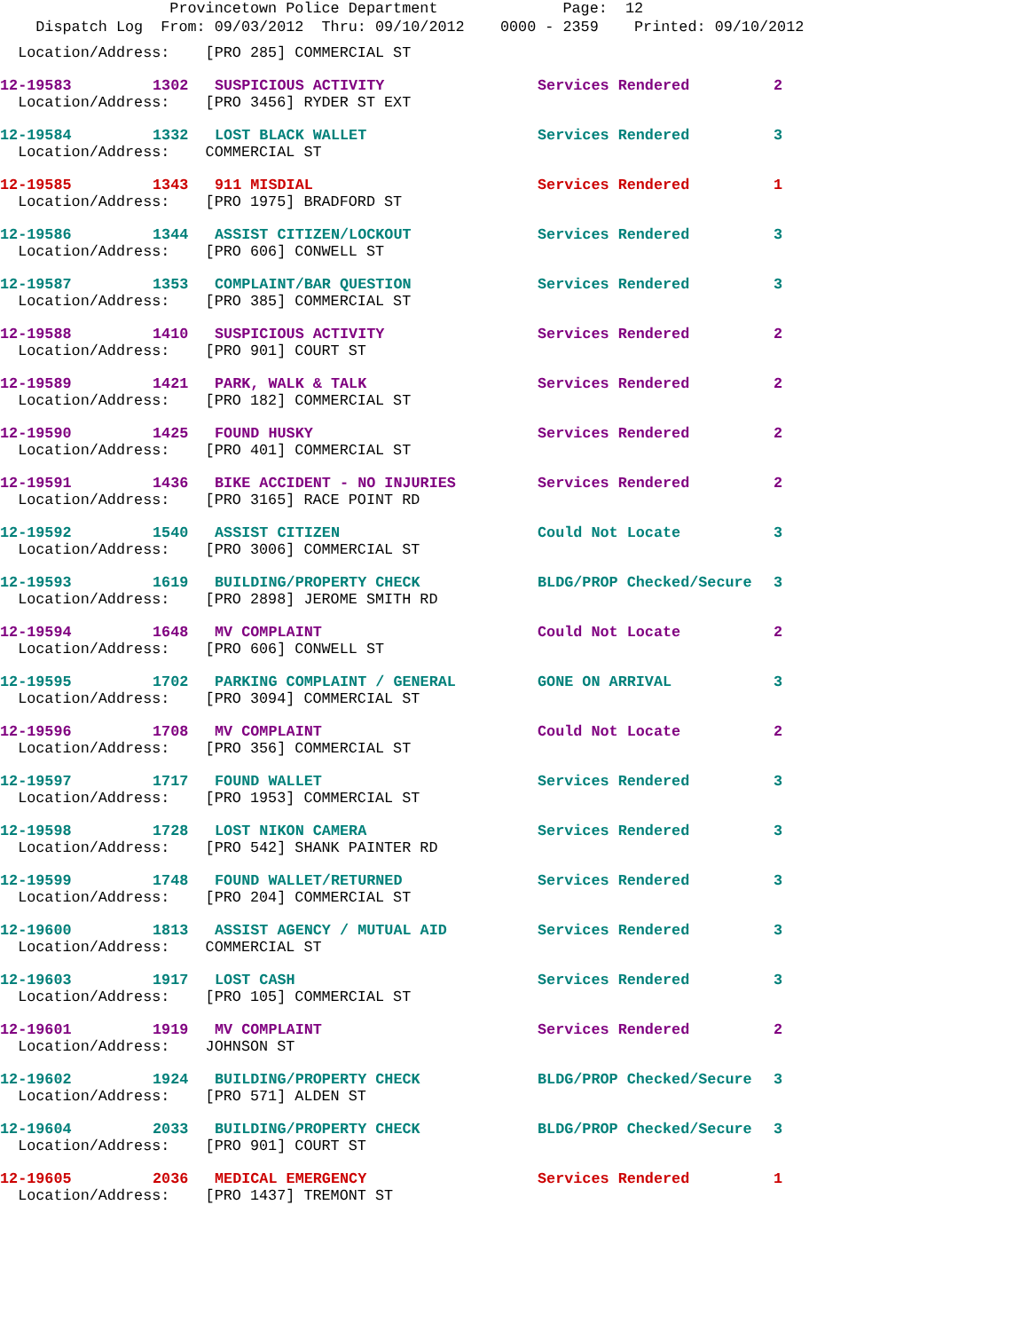Provincetown Police Department Page: 12
Dispatch Log From: 09/03/2012 Thru: 09/10/2012 0000 - 2359 Printed: 09/10/2012
Location/Address: [PRO 285] COMMERCIAL ST
12-19583 1302 SUSPICIOUS ACTIVITY Services Rendered 2
Location/Address: [PRO 3456] RYDER ST EXT
12-19584 1332 LOST BLACK WALLET Services Rendered 3
Location/Address: COMMERCIAL ST
12-19585 1343 911 MISDIAL Services Rendered 1
Location/Address: [PRO 1975] BRADFORD ST
12-19586 1344 ASSIST CITIZEN/LOCKOUT Services Rendered 3
Location/Address: [PRO 606] CONWELL ST
12-19587 1353 COMPLAINT/BAR QUESTION Services Rendered 3
Location/Address: [PRO 385] COMMERCIAL ST
12-19588 1410 SUSPICIOUS ACTIVITY Services Rendered 2
Location/Address: [PRO 901] COURT ST
12-19589 1421 PARK, WALK & TALK Services Rendered 2
Location/Address: [PRO 182] COMMERCIAL ST
12-19590 1425 FOUND HUSKY Services Rendered 2
Location/Address: [PRO 401] COMMERCIAL ST
12-19591 1436 BIKE ACCIDENT - NO INJURIES Services Rendered 2
Location/Address: [PRO 3165] RACE POINT RD
12-19592 1540 ASSIST CITIZEN Could Not Locate 3
Location/Address: [PRO 3006] COMMERCIAL ST
12-19593 1619 BUILDING/PROPERTY CHECK BLDG/PROP Checked/Secure 3
Location/Address: [PRO 2898] JEROME SMITH RD
12-19594 1648 MV COMPLAINT Could Not Locate 2
Location/Address: [PRO 606] CONWELL ST
12-19595 1702 PARKING COMPLAINT / GENERAL GONE ON ARRIVAL 3
Location/Address: [PRO 3094] COMMERCIAL ST
12-19596 1708 MV COMPLAINT Could Not Locate 2
Location/Address: [PRO 356] COMMERCIAL ST
12-19597 1717 FOUND WALLET Services Rendered 3
Location/Address: [PRO 1953] COMMERCIAL ST
12-19598 1728 LOST NIKON CAMERA Services Rendered 3
Location/Address: [PRO 542] SHANK PAINTER RD
12-19599 1748 FOUND WALLET/RETURNED Services Rendered 3
Location/Address: [PRO 204] COMMERCIAL ST
12-19600 1813 ASSIST AGENCY / MUTUAL AID Services Rendered 3
Location/Address: COMMERCIAL ST
12-19603 1917 LOST CASH Services Rendered 3
Location/Address: [PRO 105] COMMERCIAL ST
12-19601 1919 MV COMPLAINT Services Rendered 2
Location/Address: JOHNSON ST
12-19602 1924 BUILDING/PROPERTY CHECK BLDG/PROP Checked/Secure 3
Location/Address: [PRO 571] ALDEN ST
12-19604 2033 BUILDING/PROPERTY CHECK BLDG/PROP Checked/Secure 3
Location/Address: [PRO 901] COURT ST
12-19605 2036 MEDICAL EMERGENCY Services Rendered 1
Location/Address: [PRO 1437] TREMONT ST